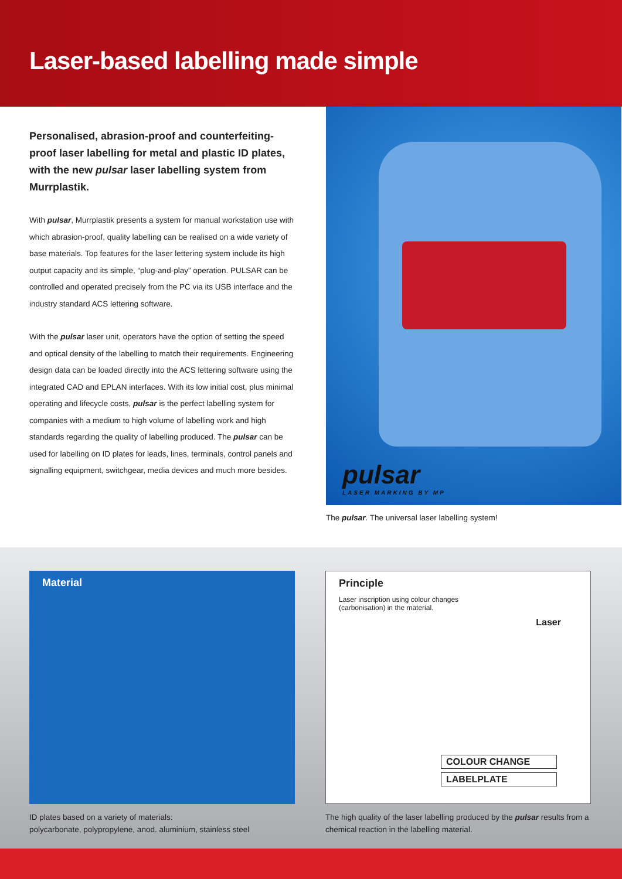Laser-based labelling made simple
Personalised, abrasion-proof and counterfeiting-proof laser labelling for metal and plastic ID plates, with the new pulsar laser labelling system from Murrplastik.
With pulsar, Murrplastik presents a system for manual workstation use with which abrasion-proof, quality labelling can be realised on a wide variety of base materials. Top features for the laser lettering system include its high output capacity and its simple, “plug-and-play” operation. PULSAR can be controlled and operated precisely from the PC via its USB interface and the industry standard ACS lettering software.
With the pulsar laser unit, operators have the option of setting the speed and optical density of the labelling to match their requirements. Engineering design data can be loaded directly into the ACS lettering software using the integrated CAD and EPLAN interfaces. With its low initial cost, plus minimal operating and lifecycle costs, pulsar is the perfect labelling system for companies with a medium to high volume of labelling work and high standards regarding the quality of labelling produced. The pulsar can be used for labelling on ID plates for leads, lines, terminals, control panels and signalling equipment, switchgear, media devices and much more besides.
pulsar
LASER MARKING BY MP
The pulsar. The universal laser labelling system!
Material
ID plates based on a variety of materials:
polycarbonate, polypropylene, anod. aluminium, stainless steel
Principle
Laser inscription using colour changes
(carbonisation) in the material.
Laser
COLOUR CHANGE
LABELPLATE
The high quality of the laser labelling produced by the pulsar results from a chemical reaction in the labelling material.